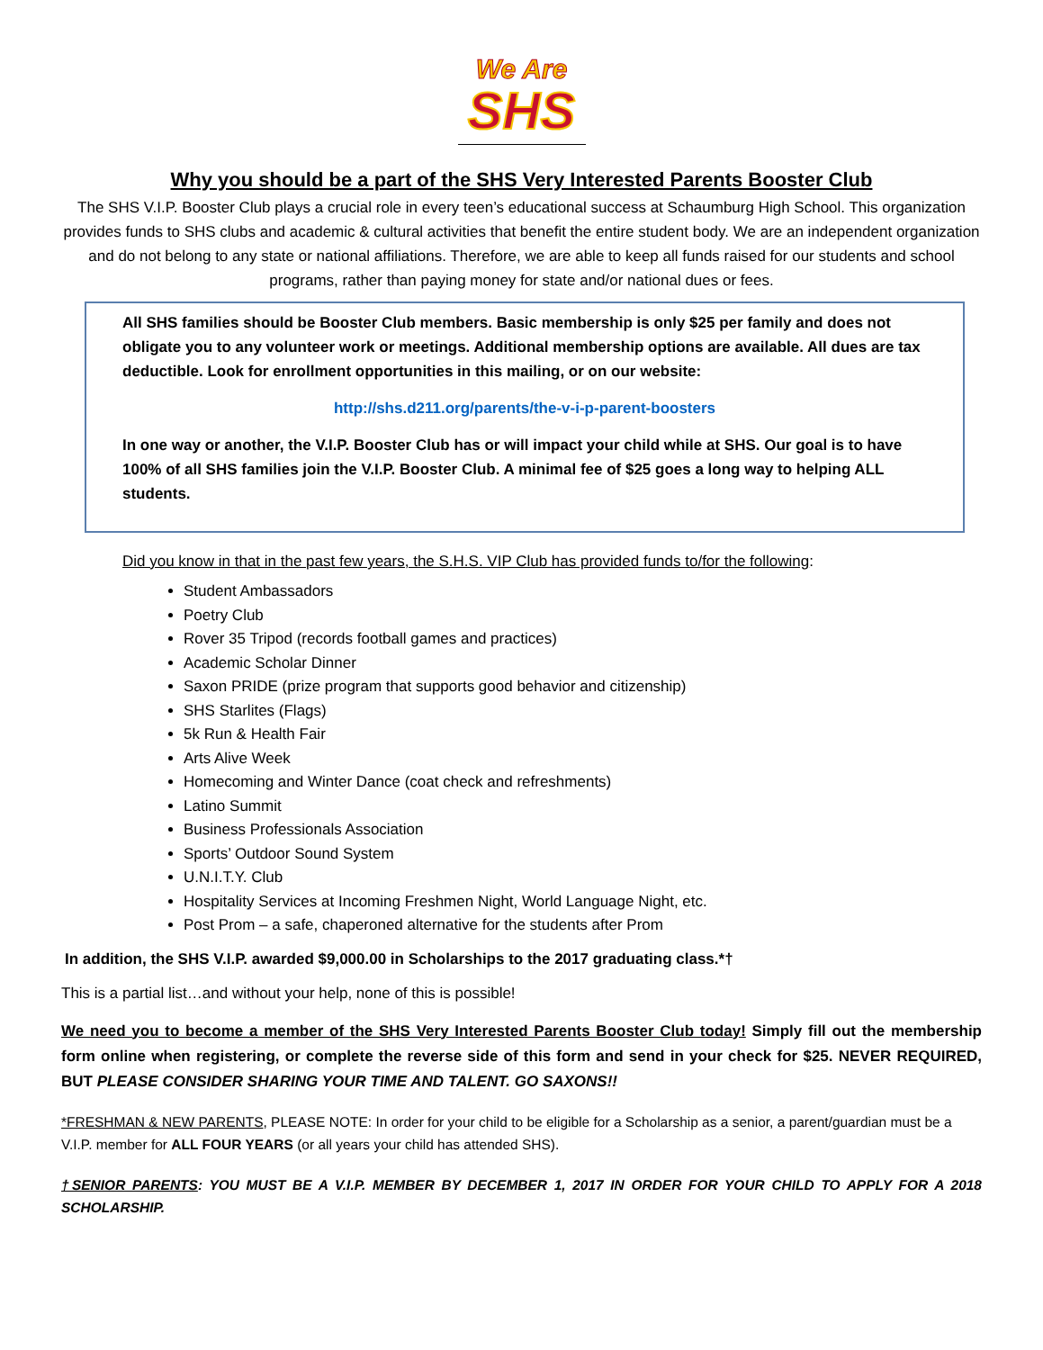We Are
SHS
Why you should be a part of the SHS Very Interested Parents Booster Club
The SHS V.I.P. Booster Club plays a crucial role in every teen’s educational success at Schaumburg High School. This organization provides funds to SHS clubs and academic & cultural activities that benefit the entire student body. We are an independent organization and do not belong to any state or national affiliations. Therefore, we are able to keep all funds raised for our students and school programs, rather than paying money for state and/or national dues or fees.
All SHS families should be Booster Club members. Basic membership is only $25 per family and does not obligate you to any volunteer work or meetings. Additional membership options are available. All dues are tax deductible. Look for enrollment opportunities in this mailing, or on our website:
http://shs.d211.org/parents/the-v-i-p-parent-boosters
In one way or another, the V.I.P. Booster Club has or will impact your child while at SHS. Our goal is to have 100% of all SHS families join the V.I.P. Booster Club. A minimal fee of $25 goes a long way to helping ALL students.
Did you know in that in the past few years, the S.H.S. VIP Club has provided funds to/for the following:
Student Ambassadors
Poetry Club
Rover 35 Tripod (records football games and practices)
Academic Scholar Dinner
Saxon PRIDE (prize program that supports good behavior and citizenship)
SHS Starlites (Flags)
5k Run & Health Fair
Arts Alive Week
Homecoming and Winter Dance (coat check and refreshments)
Latino Summit
Business Professionals Association
Sports’ Outdoor Sound System
U.N.I.T.Y. Club
Hospitality Services at Incoming Freshmen Night, World Language Night, etc.
Post Prom – a safe, chaperoned alternative for the students after Prom
In addition, the SHS V.I.P. awarded $9,000.00 in Scholarships to the 2017 graduating class.*†
This is a partial list…and without your help, none of this is possible!
We need you to become a member of the SHS Very Interested Parents Booster Club today! Simply fill out the membership form online when registering, or complete the reverse side of this form and send in your check for $25. NEVER REQUIRED, BUT PLEASE CONSIDER SHARING YOUR TIME AND TALENT. GO SAXONS!!
*FRESHMAN & NEW PARENTS, PLEASE NOTE: In order for your child to be eligible for a Scholarship as a senior, a parent/guardian must be a V.I.P. member for ALL FOUR YEARS (or all years your child has attended SHS).
†SENIOR PARENTS: YOU MUST BE A V.I.P. MEMBER BY DECEMBER 1, 2017 IN ORDER FOR YOUR CHILD TO APPLY FOR A 2018 SCHOLARSHIP.